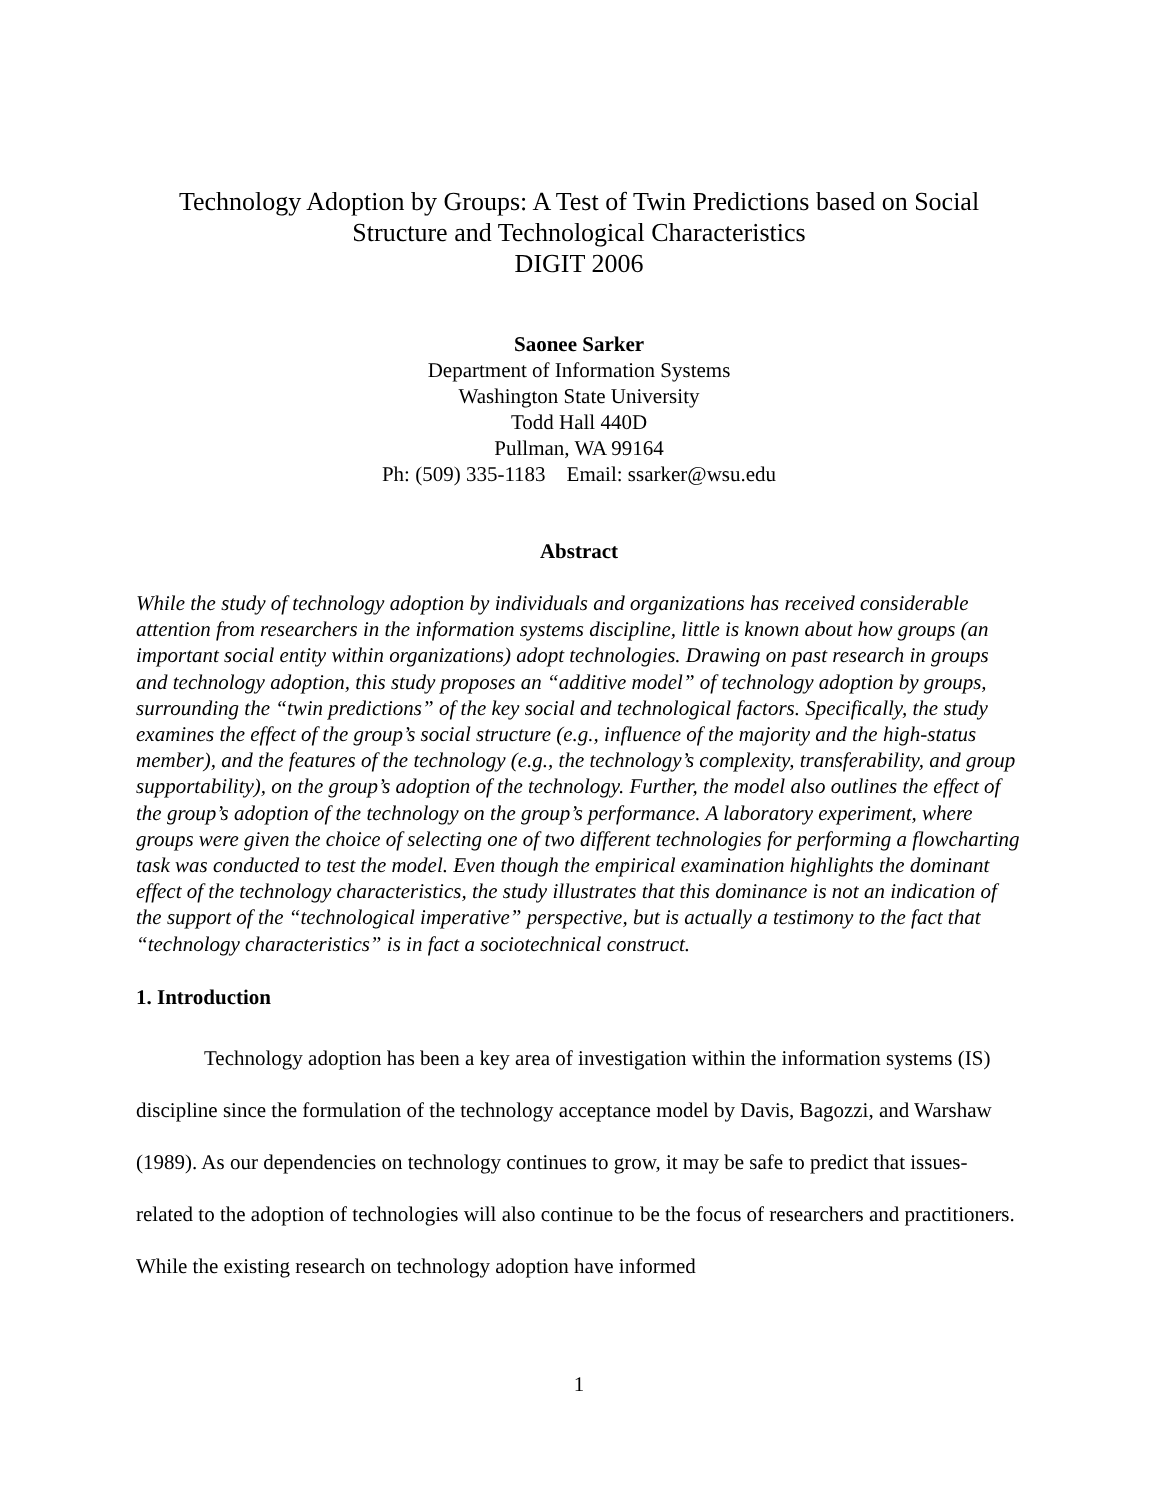Technology Adoption by Groups: A Test of Twin Predictions based on Social Structure and Technological Characteristics
DIGIT 2006
Saonee Sarker
Department of Information Systems
Washington State University
Todd Hall 440D
Pullman, WA 99164
Ph: (509) 335-1183 Email: ssarker@wsu.edu
Abstract
While the study of technology adoption by individuals and organizations has received considerable attention from researchers in the information systems discipline, little is known about how groups (an important social entity within organizations) adopt technologies. Drawing on past research in groups and technology adoption, this study proposes an “additive model” of technology adoption by groups, surrounding the “twin predictions” of the key social and technological factors. Specifically, the study examines the effect of the group’s social structure (e.g., influence of the majority and the high-status member), and the features of the technology (e.g., the technology’s complexity, transferability, and group supportability), on the group’s adoption of the technology. Further, the model also outlines the effect of the group’s adoption of the technology on the group’s performance. A laboratory experiment, where groups were given the choice of selecting one of two different technologies for performing a flowcharting task was conducted to test the model. Even though the empirical examination highlights the dominant effect of the technology characteristics, the study illustrates that this dominance is not an indication of the support of the “technological imperative” perspective, but is actually a testimony to the fact that “technology characteristics” is in fact a sociotechnical construct.
1. Introduction
Technology adoption has been a key area of investigation within the information systems (IS) discipline since the formulation of the technology acceptance model by Davis, Bagozzi, and Warshaw (1989). As our dependencies on technology continues to grow, it may be safe to predict that issues-related to the adoption of technologies will also continue to be the focus of researchers and practitioners. While the existing research on technology adoption have informed
1